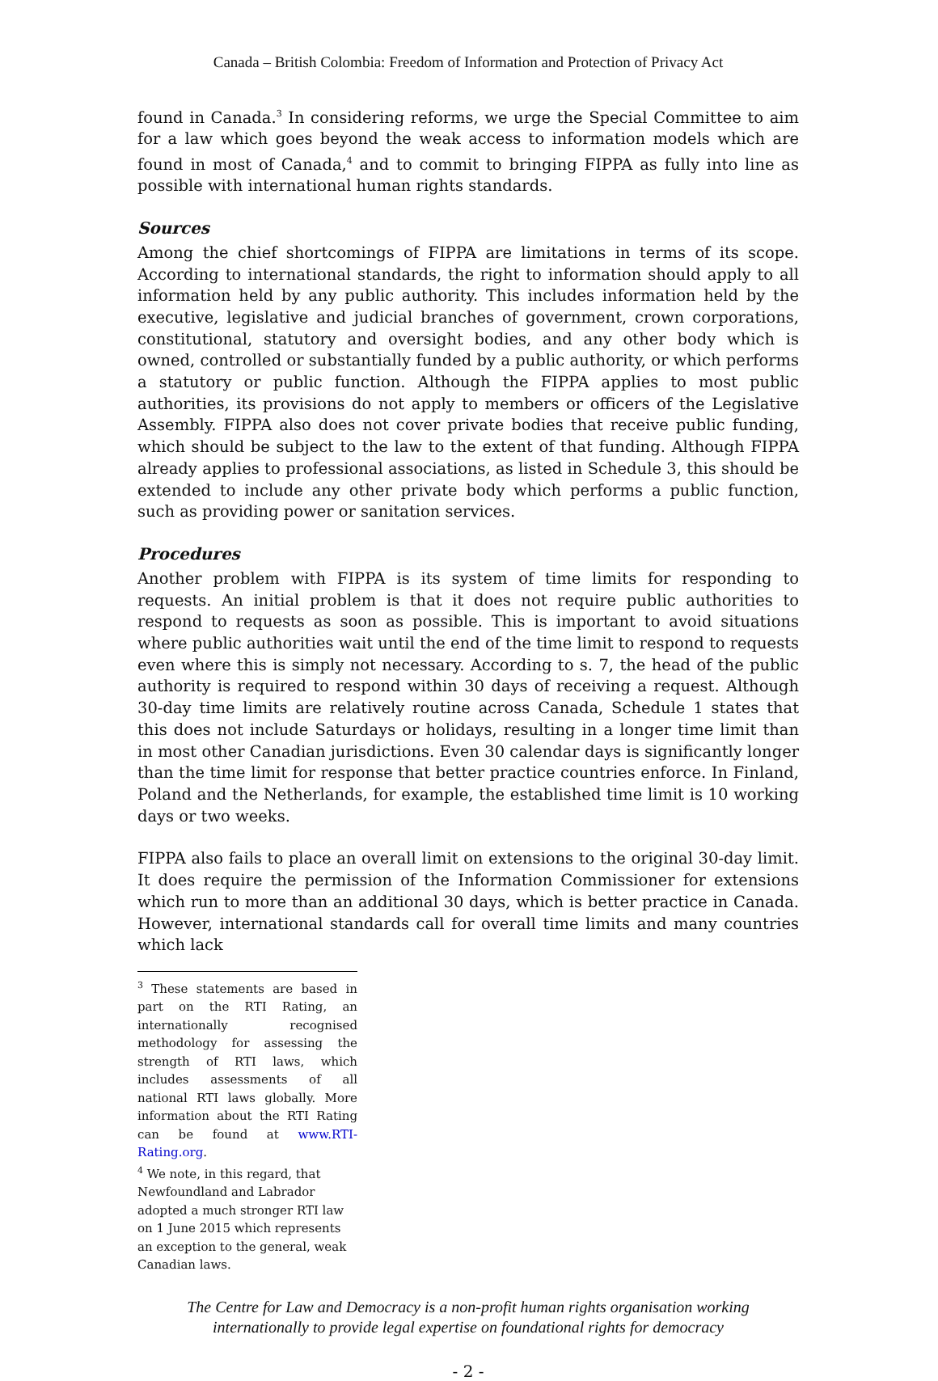Canada – British Colombia: Freedom of Information and Protection of Privacy Act
found in Canada.<sup>3</sup> In considering reforms, we urge the Special Committee to aim for a law which goes beyond the weak access to information models which are found in most of Canada,<sup>4</sup> and to commit to bringing FIPPA as fully into line as possible with international human rights standards.
Sources
Among the chief shortcomings of FIPPA are limitations in terms of its scope. According to international standards, the right to information should apply to all information held by any public authority. This includes information held by the executive, legislative and judicial branches of government, crown corporations, constitutional, statutory and oversight bodies, and any other body which is owned, controlled or substantially funded by a public authority, or which performs a statutory or public function. Although the FIPPA applies to most public authorities, its provisions do not apply to members or officers of the Legislative Assembly. FIPPA also does not cover private bodies that receive public funding, which should be subject to the law to the extent of that funding. Although FIPPA already applies to professional associations, as listed in Schedule 3, this should be extended to include any other private body which performs a public function, such as providing power or sanitation services.
Procedures
Another problem with FIPPA is its system of time limits for responding to requests. An initial problem is that it does not require public authorities to respond to requests as soon as possible. This is important to avoid situations where public authorities wait until the end of the time limit to respond to requests even where this is simply not necessary. According to s. 7, the head of the public authority is required to respond within 30 days of receiving a request. Although 30-day time limits are relatively routine across Canada, Schedule 1 states that this does not include Saturdays or holidays, resulting in a longer time limit than in most other Canadian jurisdictions. Even 30 calendar days is significantly longer than the time limit for response that better practice countries enforce. In Finland, Poland and the Netherlands, for example, the established time limit is 10 working days or two weeks.
FIPPA also fails to place an overall limit on extensions to the original 30-day limit. It does require the permission of the Information Commissioner for extensions which run to more than an additional 30 days, which is better practice in Canada. However, international standards call for overall time limits and many countries which lack
<sup>3</sup> These statements are based in part on the RTI Rating, an internationally recognised methodology for assessing the strength of RTI laws, which includes assessments of all national RTI laws globally. More information about the RTI Rating can be found at www.RTI-Rating.org.
<sup>4</sup> We note, in this regard, that Newfoundland and Labrador adopted a much stronger RTI law on 1 June 2015 which represents an exception to the general, weak Canadian laws.
The Centre for Law and Democracy is a non-profit human rights organisation working
internationally to provide legal expertise on foundational rights for democracy
- 2 -